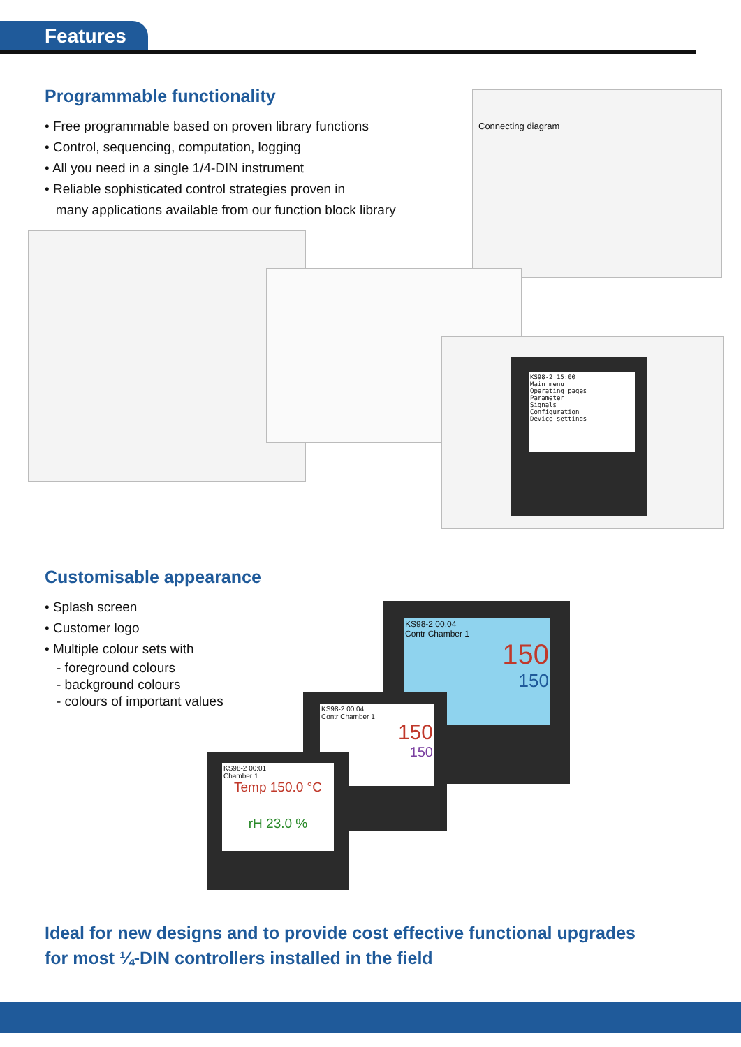Features
Programmable functionality
• Free programmable based on proven library functions
• Control, sequencing, computation, logging
• All you need in a single 1/4-DIN instrument
• Reliable sophisticated control strategies proven in
many applications available from our function block library
Connecting diagram
KS98-2 15:00
Main menu
Operating pages
Parameter
Signals
Configuration
Device settings
Customisable appearance
• Splash screen
• Customer logo
• Multiple colour sets with
- foreground colours
- background colours
- colours of important values
KS98-2 00:04
Contr Chamber 1
150
150
KS98-2 00:04
Contr Chamber 1
150
150
KS98-2 00:01
Chamber 1
Temp 150.0 °C
rH 23.0 %
Ideal for new designs and to provide cost effective functional upgrades
for most ¼-DIN controllers installed in the field